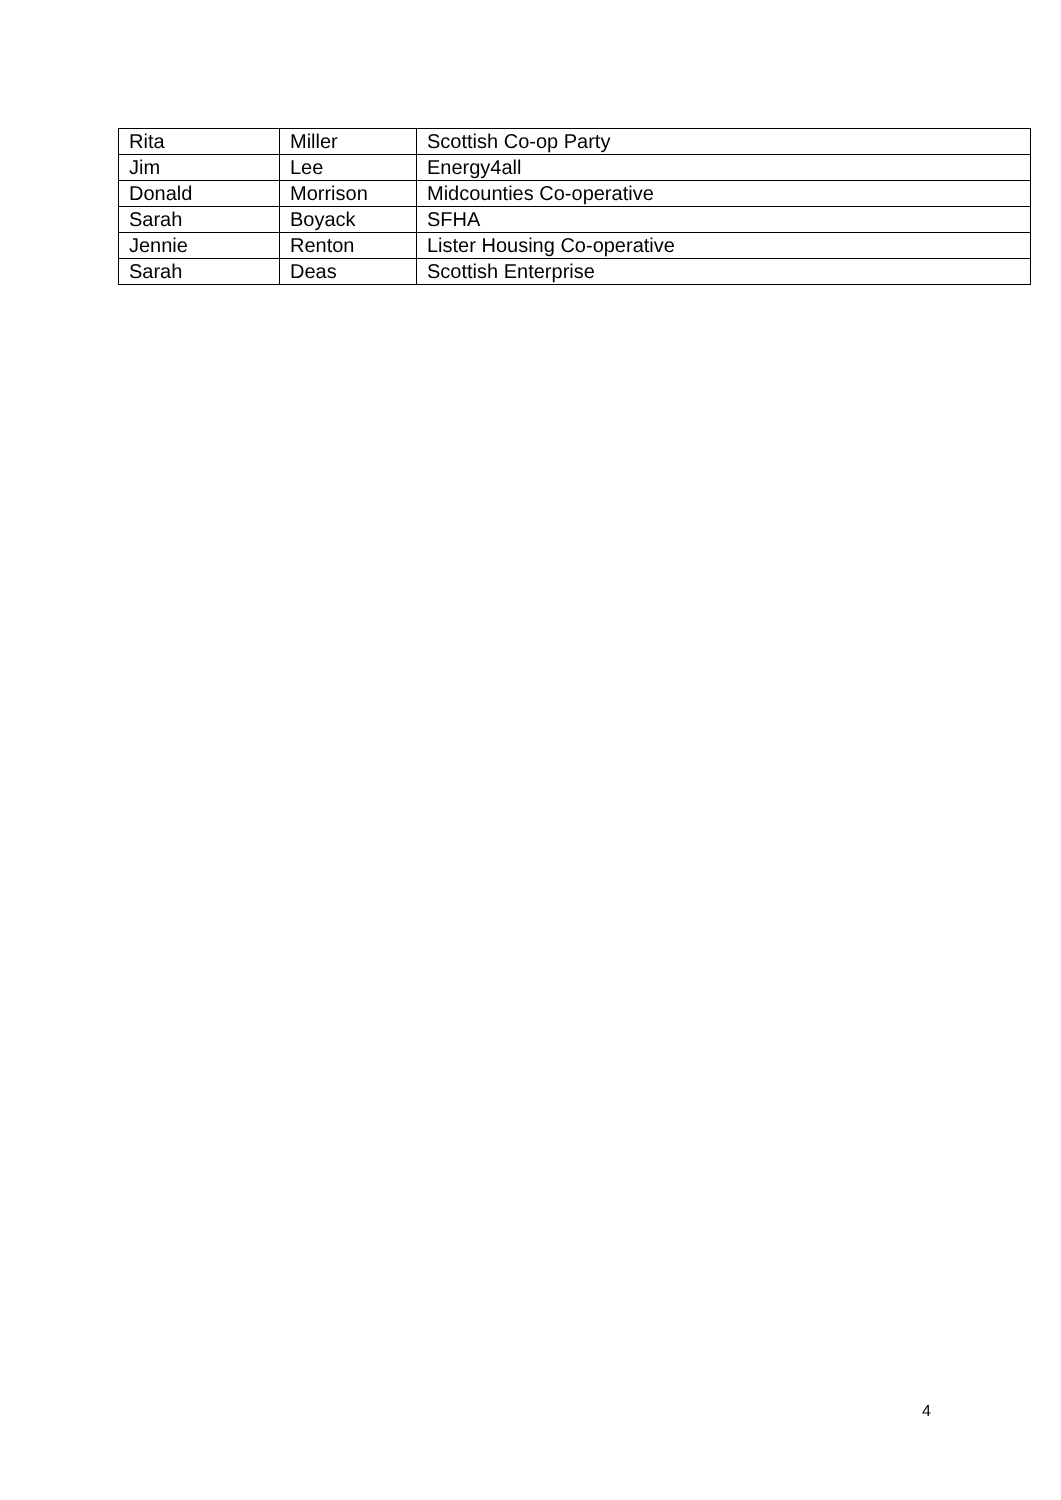| Rita | Miller | Scottish Co-op Party |
| Jim | Lee | Energy4all |
| Donald | Morrison | Midcounties Co-operative |
| Sarah | Boyack | SFHA |
| Jennie | Renton | Lister Housing Co-operative |
| Sarah | Deas | Scottish Enterprise |
4